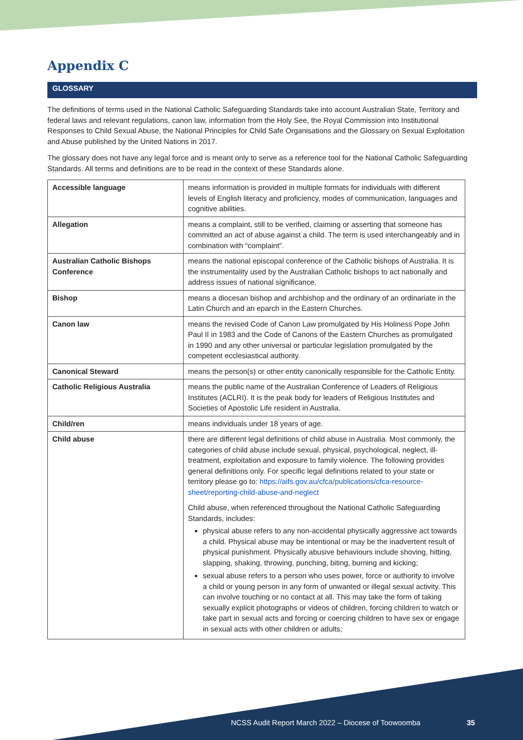Appendix C
GLOSSARY
The definitions of terms used in the National Catholic Safeguarding Standards take into account Australian State, Territory and federal laws and relevant regulations, canon law, information from the Holy See, the Royal Commission into Institutional Responses to Child Sexual Abuse, the National Principles for Child Safe Organisations and the Glossary on Sexual Exploitation and Abuse published by the United Nations in 2017.
The glossary does not have any legal force and is meant only to serve as a reference tool for the National Catholic Safeguarding Standards. All terms and definitions are to be read in the context of these Standards alone.
| Accessible language | means information is provided in multiple formats for individuals with different levels of English literacy and proficiency, modes of communication, languages and cognitive abilities. |
| Allegation | means a complaint, still to be verified, claiming or asserting that someone has committed an act of abuse against a child. The term is used interchangeably and in combination with “complaint”. |
| Australian Catholic Bishops Conference | means the national episcopal conference of the Catholic bishops of Australia. It is the instrumentality used by the Australian Catholic bishops to act nationally and address issues of national significance. |
| Bishop | means a diocesan bishop and archbishop and the ordinary of an ordinariate in the Latin Church and an eparch in the Eastern Churches. |
| Canon law | means the revised Code of Canon Law promulgated by His Holiness Pope John Paul II in 1983 and the Code of Canons of the Eastern Churches as promulgated in 1990 and any other universal or particular legislation promulgated by the competent ecclesiastical authority. |
| Canonical Steward | means the person(s) or other entity canonically responsible for the Catholic Entity. |
| Catholic Religious Australia | means the public name of the Australian Conference of Leaders of Religious Institutes (ACLRI). It is the peak body for leaders of Religious Institutes and Societies of Apostolic Life resident in Australia. |
| Child/ren | means individuals under 18 years of age. |
| Child abuse | there are different legal definitions of child abuse in Australia. Most commonly, the categories of child abuse include sexual, physical, psychological, neglect, ill-treatment, exploitation and exposure to family violence. The following provides general definitions only. For specific legal definitions related to your state or territory please go to: https://aifs.gov.au/cfca/publications/cfca-resource-sheet/reporting-child-abuse-and-neglect Child abuse, when referenced throughout the National Catholic Safeguarding Standards, includes: physical abuse refers to any non-accidental physically aggressive act towards a child. Physical abuse may be intentional or may be the inadvertent result of physical punishment. Physically abusive behaviours include shoving, hitting, slapping, shaking, throwing, punching, biting, burning and kicking; sexual abuse refers to a person who uses power, force or authority to involve a child or young person in any form of unwanted or illegal sexual activity. This can involve touching or no contact at all. This may take the form of taking sexually explicit photographs or videos of children, forcing children to watch or take part in sexual acts and forcing or coercing children to have sex or engage in sexual acts with other children or adults; |
NCSS Audit Report March 2022 – Diocese of Toowoomba
35